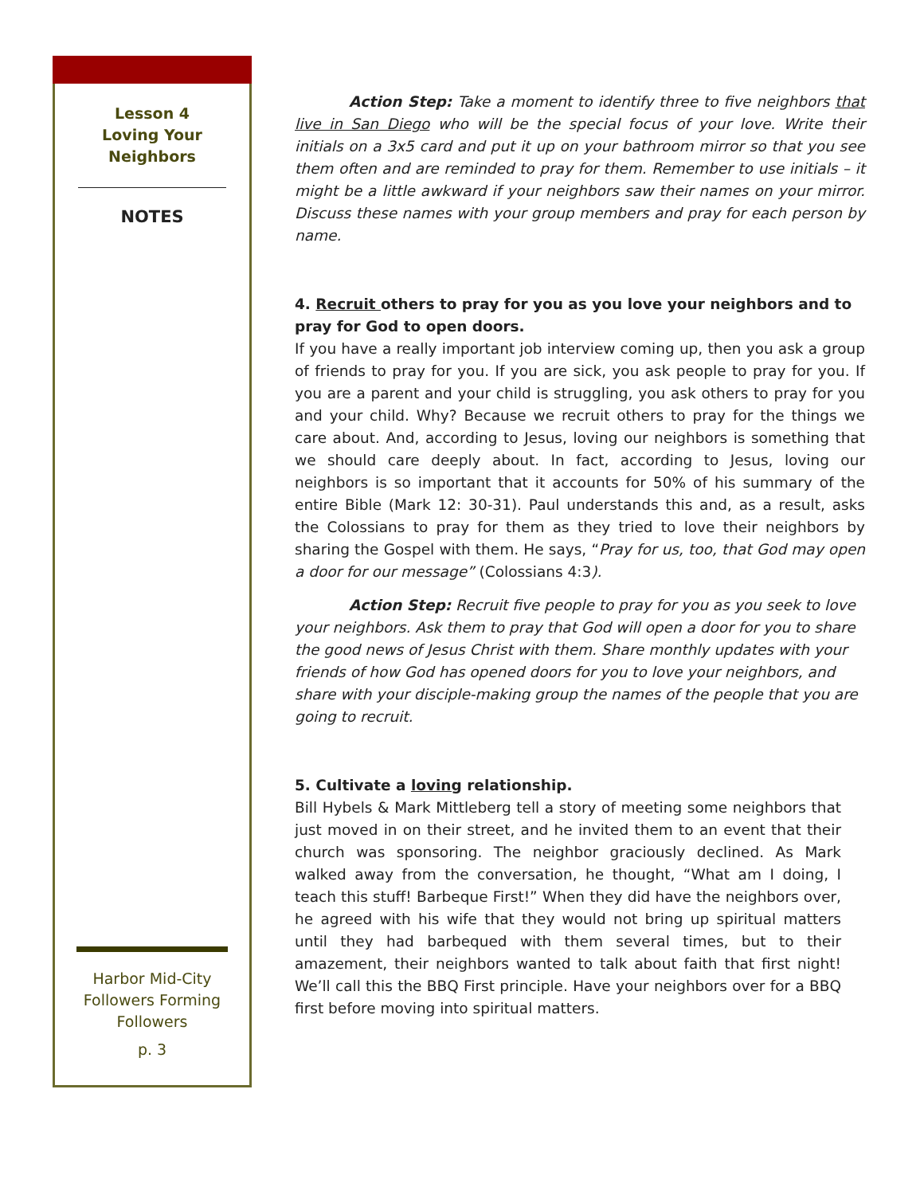Lesson 4
Loving Your
Neighbors
NOTES
Harbor Mid-City
Followers Forming
Followers
p. 3
Action Step: Take a moment to identify three to five neighbors that live in San Diego who will be the special focus of your love. Write their initials on a 3x5 card and put it up on your bathroom mirror so that you see them often and are reminded to pray for them. Remember to use initials – it might be a little awkward if your neighbors saw their names on your mirror. Discuss these names with your group members and pray for each person by name.
4. Recruit others to pray for you as you love your neighbors and to pray for God to open doors.
If you have a really important job interview coming up, then you ask a group of friends to pray for you. If you are sick, you ask people to pray for you. If you are a parent and your child is struggling, you ask others to pray for you and your child. Why? Because we recruit others to pray for the things we care about. And, according to Jesus, loving our neighbors is something that we should care deeply about. In fact, according to Jesus, loving our neighbors is so important that it accounts for 50% of his summary of the entire Bible (Mark 12: 30-31). Paul understands this and, as a result, asks the Colossians to pray for them as they tried to love their neighbors by sharing the Gospel with them. He says, “Pray for us, too, that God may open a door for our message” (Colossians 4:3).
Action Step: Recruit five people to pray for you as you seek to love your neighbors. Ask them to pray that God will open a door for you to share the good news of Jesus Christ with them. Share monthly updates with your friends of how God has opened doors for you to love your neighbors, and share with your disciple-making group the names of the people that you are going to recruit.
5. Cultivate a loving relationship.
Bill Hybels & Mark Mittleberg tell a story of meeting some neighbors that just moved in on their street, and he invited them to an event that their church was sponsoring. The neighbor graciously declined. As Mark walked away from the conversation, he thought, “What am I doing, I teach this stuff! Barbeque First!” When they did have the neighbors over, he agreed with his wife that they would not bring up spiritual matters until they had barbequed with them several times, but to their amazement, their neighbors wanted to talk about faith that first night! We’ll call this the BBQ First principle. Have your neighbors over for a BBQ first before moving into spiritual matters.